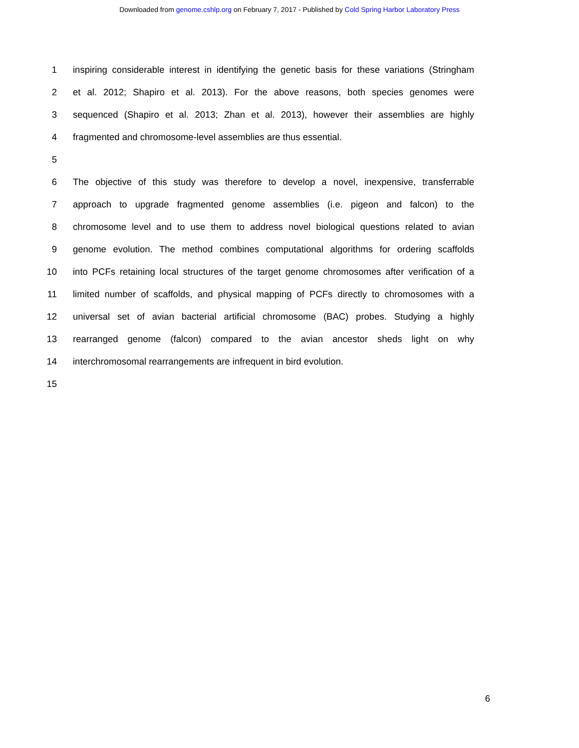Downloaded from genome.cshlp.org on February 7, 2017 - Published by Cold Spring Harbor Laboratory Press
1 inspiring considerable interest in identifying the genetic basis for these variations (Stringham
2 et al. 2012; Shapiro et al. 2013). For the above reasons, both species genomes were
3 sequenced (Shapiro et al. 2013; Zhan et al. 2013), however their assemblies are highly
4 fragmented and chromosome-level assemblies are thus essential.
5
6 The objective of this study was therefore to develop a novel, inexpensive, transferrable
7 approach to upgrade fragmented genome assemblies (i.e. pigeon and falcon) to the
8 chromosome level and to use them to address novel biological questions related to avian
9 genome evolution. The method combines computational algorithms for ordering scaffolds
10 into PCFs retaining local structures of the target genome chromosomes after verification of a
11 limited number of scaffolds, and physical mapping of PCFs directly to chromosomes with a
12 universal set of avian bacterial artificial chromosome (BAC) probes. Studying a highly
13 rearranged genome (falcon) compared to the avian ancestor sheds light on why
14 interchromosomal rearrangements are infrequent in bird evolution.
15
6